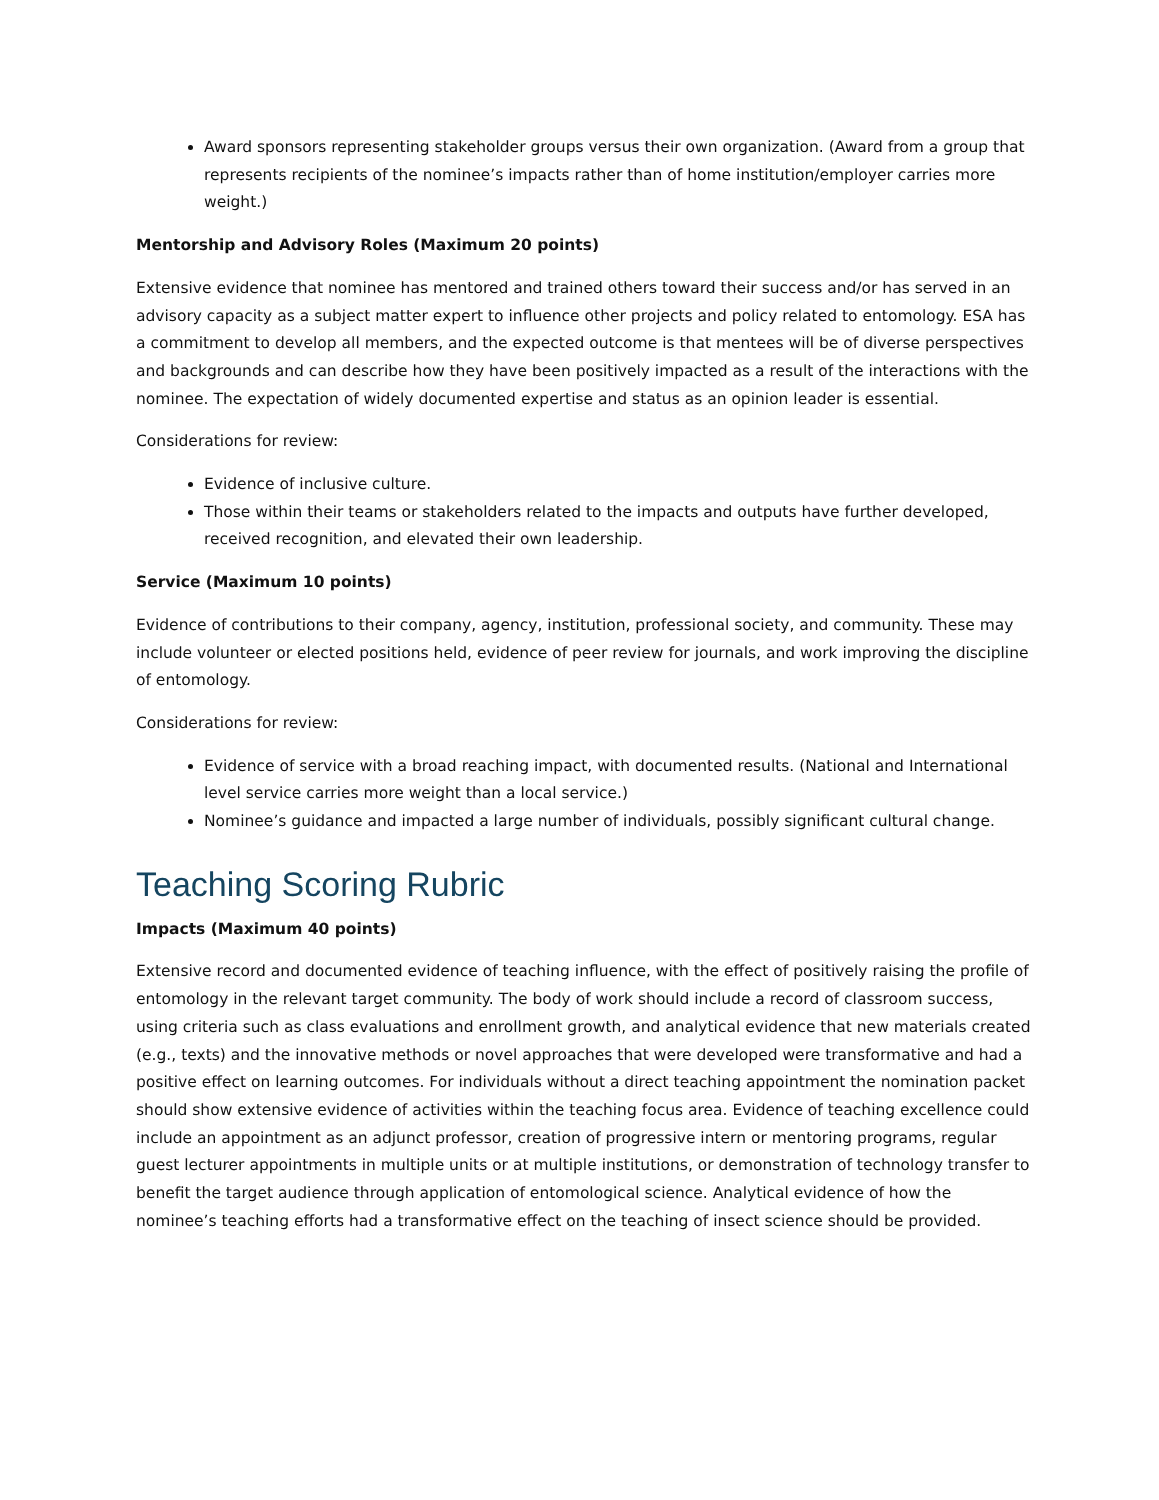Award sponsors representing stakeholder groups versus their own organization. (Award from a group that represents recipients of the nominee’s impacts rather than of home institution/employer carries more weight.)
Mentorship and Advisory Roles (Maximum 20 points)
Extensive evidence that nominee has mentored and trained others toward their success and/or has served in an advisory capacity as a subject matter expert to influence other projects and policy related to entomology. ESA has a commitment to develop all members, and the expected outcome is that mentees will be of diverse perspectives and backgrounds and can describe how they have been positively impacted as a result of the interactions with the nominee. The expectation of widely documented expertise and status as an opinion leader is essential.
Considerations for review:
Evidence of inclusive culture.
Those within their teams or stakeholders related to the impacts and outputs have further developed, received recognition, and elevated their own leadership.
Service (Maximum 10 points)
Evidence of contributions to their company, agency, institution, professional society, and community. These may include volunteer or elected positions held, evidence of peer review for journals, and work improving the discipline of entomology.
Considerations for review:
Evidence of service with a broad reaching impact, with documented results. (National and International level service carries more weight than a local service.)
Nominee’s guidance and impacted a large number of individuals, possibly significant cultural change.
Teaching Scoring Rubric
Impacts (Maximum 40 points)
Extensive record and documented evidence of teaching influence, with the effect of positively raising the profile of entomology in the relevant target community. The body of work should include a record of classroom success, using criteria such as class evaluations and enrollment growth, and analytical evidence that new materials created (e.g., texts) and the innovative methods or novel approaches that were developed were transformative and had a positive effect on learning outcomes. For individuals without a direct teaching appointment the nomination packet should show extensive evidence of activities within the teaching focus area. Evidence of teaching excellence could include an appointment as an adjunct professor, creation of progressive intern or mentoring programs, regular guest lecturer appointments in multiple units or at multiple institutions, or demonstration of technology transfer to benefit the target audience through application of entomological science. Analytical evidence of how the nominee’s teaching efforts had a transformative effect on the teaching of insect science should be provided.